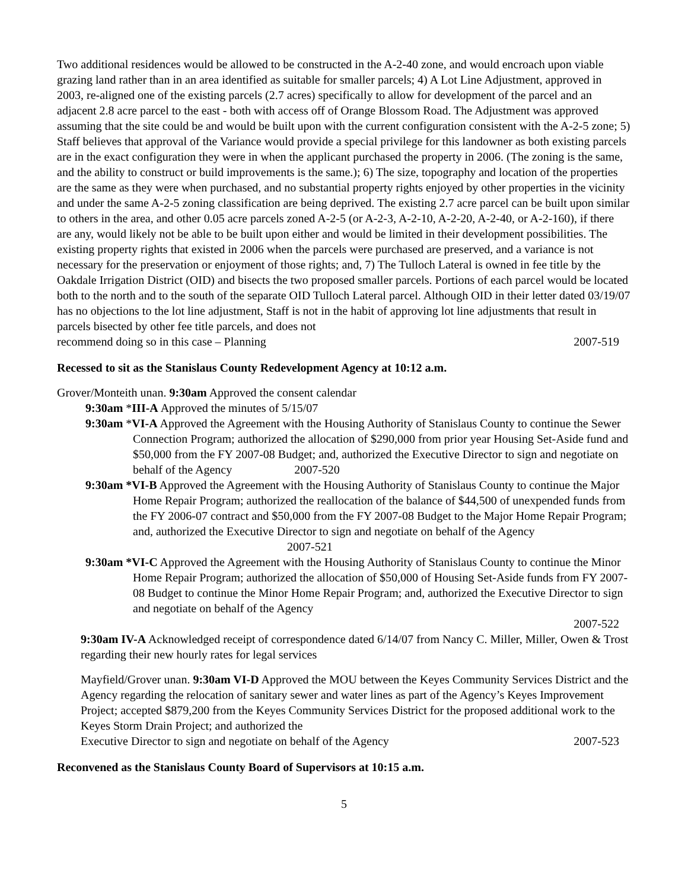Two additional residences would be allowed to be constructed in the A-2-40 zone, and would encroach upon viable grazing land rather than in an area identified as suitable for smaller parcels; 4) A Lot Line Adjustment, approved in 2003, re-aligned one of the existing parcels (2.7 acres) specifically to allow for development of the parcel and an adjacent 2.8 acre parcel to the east - both with access off of Orange Blossom Road. The Adjustment was approved assuming that the site could be and would be built upon with the current configuration consistent with the A-2-5 zone; 5) Staff believes that approval of the Variance would provide a special privilege for this landowner as both existing parcels are in the exact configuration they were in when the applicant purchased the property in 2006. (The zoning is the same, and the ability to construct or build improvements is the same.); 6) The size, topography and location of the properties are the same as they were when purchased, and no substantial property rights enjoyed by other properties in the vicinity and under the same A-2-5 zoning classification are being deprived. The existing 2.7 acre parcel can be built upon similar to others in the area, and other 0.05 acre parcels zoned A-2-5 (or A-2-3, A-2-10, A-2-20, A-2-40, or A-2-160), if there are any, would likely not be able to be built upon either and would be limited in their development possibilities. The existing property rights that existed in 2006 when the parcels were purchased are preserved, and a variance is not necessary for the preservation or enjoyment of those rights; and, 7) The Tulloch Lateral is owned in fee title by the Oakdale Irrigation District (OID) and bisects the two proposed smaller parcels. Portions of each parcel would be located both to the north and to the south of the separate OID Tulloch Lateral parcel. Although OID in their letter dated 03/19/07 has no objections to the lot line adjustment, Staff is not in the habit of approving lot line adjustments that result in parcels bisected by other fee title parcels, and does not
recommend doing so in this case – Planning 2007-519
Recessed to sit as the Stanislaus County Redevelopment Agency at 10:12 a.m.
Grover/Monteith unan. 9:30am Approved the consent calendar
9:30am *III-A Approved the minutes of 5/15/07
9:30am *VI-A Approved the Agreement with the Housing Authority of Stanislaus County to continue the Sewer Connection Program; authorized the allocation of $290,000 from prior year Housing Set-Aside fund and $50,000 from the FY 2007-08 Budget; and, authorized the Executive Director to sign and negotiate on behalf of the Agency 2007-520
9:30am *VI-B Approved the Agreement with the Housing Authority of Stanislaus County to continue the Major Home Repair Program; authorized the reallocation of the balance of $44,500 of unexpended funds from the FY 2006-07 contract and $50,000 from the FY 2007-08 Budget to the Major Home Repair Program; and, authorized the Executive Director to sign and negotiate on behalf of the Agency 2007-521
9:30am *VI-C Approved the Agreement with the Housing Authority of Stanislaus County to continue the Minor Home Repair Program; authorized the allocation of $50,000 of Housing Set-Aside funds from FY 2007-08 Budget to continue the Minor Home Repair Program; and, authorized the Executive Director to sign and negotiate on behalf of the Agency
2007-522
9:30am IV-A Acknowledged receipt of correspondence dated 6/14/07 from Nancy C. Miller, Miller, Owen & Trost regarding their new hourly rates for legal services
Mayfield/Grover unan. 9:30am VI-D Approved the MOU between the Keyes Community Services District and the Agency regarding the relocation of sanitary sewer and water lines as part of the Agency’s Keyes Improvement Project; accepted $879,200 from the Keyes Community Services District for the proposed additional work to the Keyes Storm Drain Project; and authorized the
Executive Director to sign and negotiate on behalf of the Agency 2007-523
Reconvened as the Stanislaus County Board of Supervisors at 10:15 a.m.
5